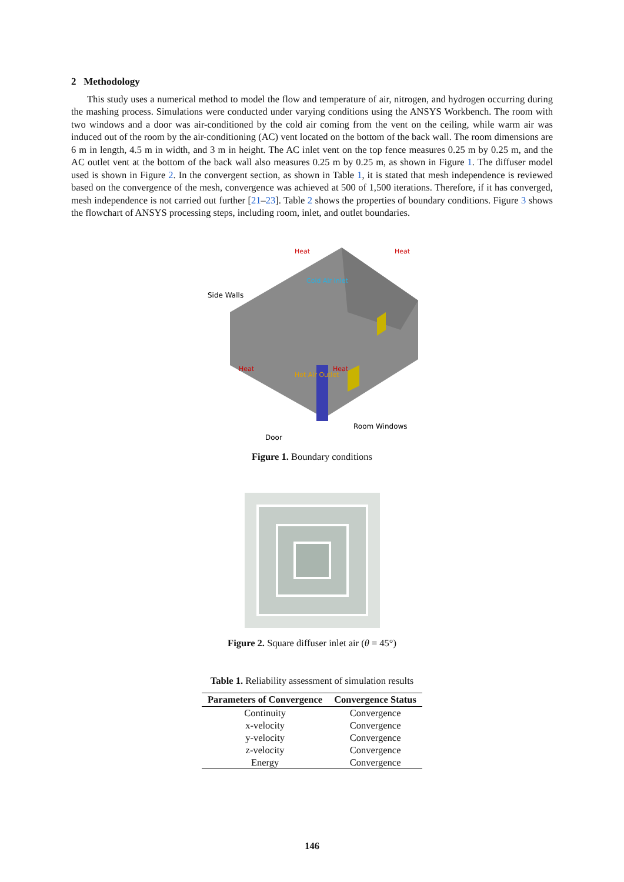2 Methodology
This study uses a numerical method to model the flow and temperature of air, nitrogen, and hydrogen occurring during the mashing process. Simulations were conducted under varying conditions using the ANSYS Workbench. The room with two windows and a door was air-conditioned by the cold air coming from the vent on the ceiling, while warm air was induced out of the room by the air-conditioning (AC) vent located on the bottom of the back wall. The room dimensions are 6 m in length, 4.5 m in width, and 3 m in height. The AC inlet vent on the top fence measures 0.25 m by 0.25 m, and the AC outlet vent at the bottom of the back wall also measures 0.25 m by 0.25 m, as shown in Figure 1. The diffuser model used is shown in Figure 2. In the convergent section, as shown in Table 1, it is stated that mesh independence is reviewed based on the convergence of the mesh, convergence was achieved at 500 of 1,500 iterations. Therefore, if it has converged, mesh independence is not carried out further [21–23]. Table 2 shows the properties of boundary conditions. Figure 3 shows the flowchart of ANSYS processing steps, including room, inlet, and outlet boundaries.
Side Walls
Room Windows
Door
Cold Air Inlet
Hot Air Outlet
Heat
Heat
Heat
Heat
Figure 1. Boundary conditions
Figure 2. Square diffuser inlet air (θ = 45°)
Table 1. Reliability assessment of simulation results
| Parameters of Convergence | Convergence Status |
| --- | --- |
| Continuity | Convergence |
| x-velocity | Convergence |
| y-velocity | Convergence |
| z-velocity | Convergence |
| Energy | Convergence |
146